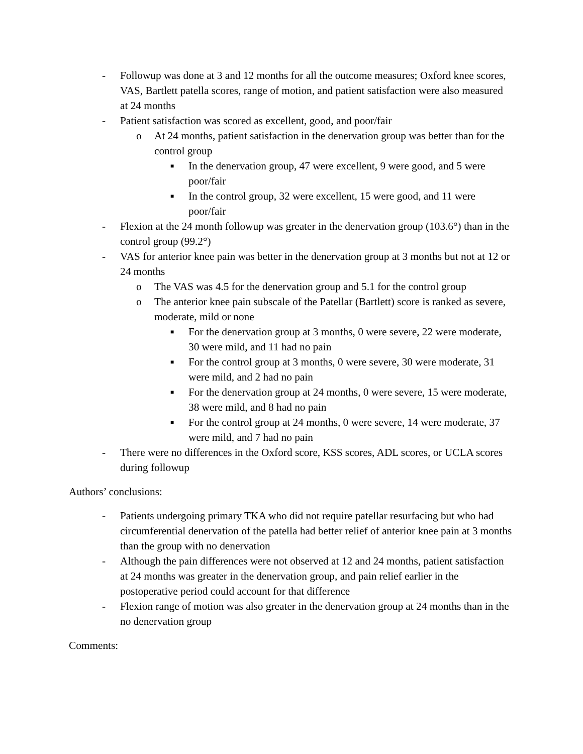- Followup was done at 3 and 12 months for all the outcome measures; Oxford knee scores, VAS, Bartlett patella scores, range of motion, and patient satisfaction were also measured at 24 months
- Patient satisfaction was scored as excellent, good, and poor/fair
o At 24 months, patient satisfaction in the denervation group was better than for the control group
■ In the denervation group, 47 were excellent, 9 were good, and 5 were poor/fair
■ In the control group, 32 were excellent, 15 were good, and 11 were poor/fair
- Flexion at the 24 month followup was greater in the denervation group (103.6°) than in the control group (99.2°)
- VAS for anterior knee pain was better in the denervation group at 3 months but not at 12 or 24 months
o The VAS was 4.5 for the denervation group and 5.1 for the control group
o The anterior knee pain subscale of the Patellar (Bartlett) score is ranked as severe, moderate, mild or none
■ For the denervation group at 3 months, 0 were severe, 22 were moderate, 30 were mild, and 11 had no pain
■ For the control group at 3 months, 0 were severe, 30 were moderate, 31 were mild, and 2 had no pain
■ For the denervation group at 24 months, 0 were severe, 15 were moderate, 38 were mild, and 8 had no pain
■ For the control group at 24 months, 0 were severe, 14 were moderate, 37 were mild, and 7 had no pain
- There were no differences in the Oxford score, KSS scores, ADL scores, or UCLA scores during followup
Authors’ conclusions:
- Patients undergoing primary TKA who did not require patellar resurfacing but who had circumferential denervation of the patella had better relief of anterior knee pain at 3 months than the group with no denervation
- Although the pain differences were not observed at 12 and 24 months, patient satisfaction at 24 months was greater in the denervation group, and pain relief earlier in the postoperative period could account for that difference
- Flexion range of motion was also greater in the denervation group at 24 months than in the no denervation group
Comments: